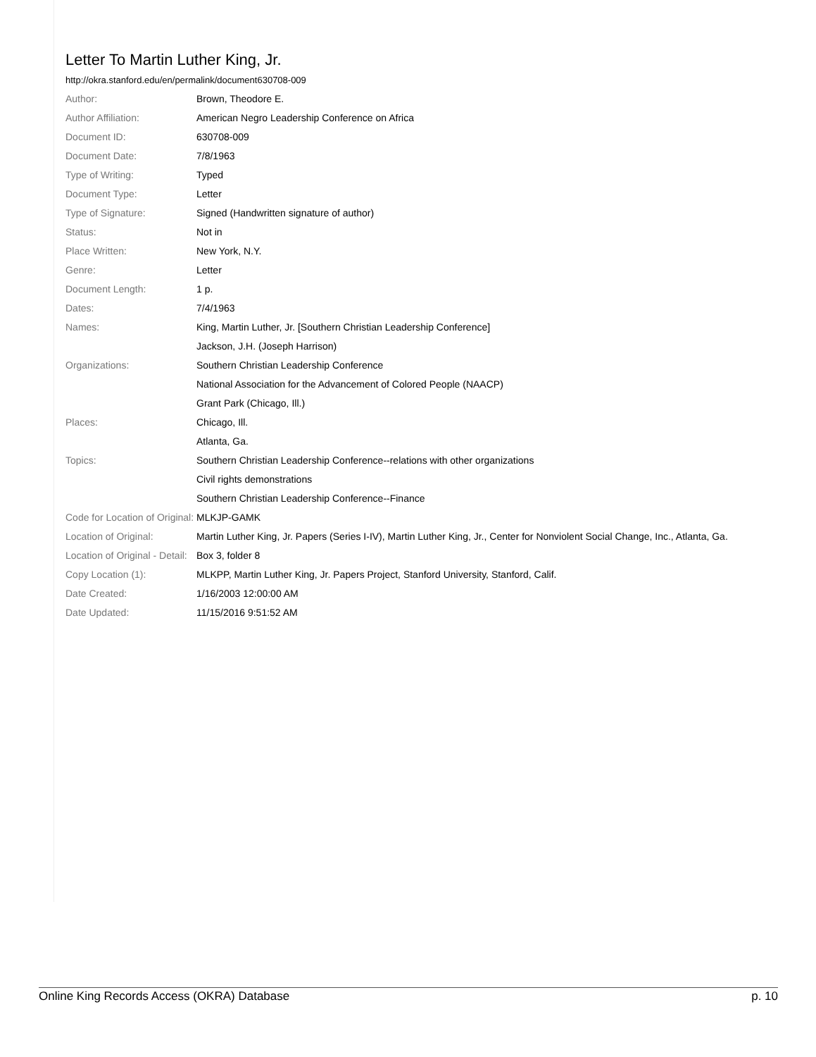Letter To Martin Luther King, Jr.
http://okra.stanford.edu/en/permalink/document630708-009
| Author: | Brown, Theodore E. |
| Author Affiliation: | American Negro Leadership Conference on Africa |
| Document ID: | 630708-009 |
| Document Date: | 7/8/1963 |
| Type of Writing: | Typed |
| Document Type: | Letter |
| Type of Signature: | Signed (Handwritten signature of author) |
| Status: | Not in |
| Place Written: | New York, N.Y. |
| Genre: | Letter |
| Document Length: | 1 p. |
| Dates: | 7/4/1963 |
| Names: | King, Martin Luther, Jr. [Southern Christian Leadership Conference] |
| | Jackson, J.H. (Joseph Harrison) |
| Organizations: | Southern Christian Leadership Conference |
| | National Association for the Advancement of Colored People (NAACP) |
| | Grant Park (Chicago, Ill.) |
| Places: | Chicago, Ill. |
| | Atlanta, Ga. |
| Topics: | Southern Christian Leadership Conference--relations with other organizations |
| | Civil rights demonstrations |
| | Southern Christian Leadership Conference--Finance |
| Code for Location of Original: | MLKJP-GAMK |
| Location of Original: | Martin Luther King, Jr. Papers (Series I-IV), Martin Luther King, Jr., Center for Nonviolent Social Change, Inc., Atlanta, Ga. |
| Location of Original - Detail: | Box 3, folder 8 |
| Copy Location (1): | MLKPP, Martin Luther King, Jr. Papers Project, Stanford University, Stanford, Calif. |
| Date Created: | 1/16/2003 12:00:00 AM |
| Date Updated: | 11/15/2016 9:51:52 AM |
Online King Records Access (OKRA) Database p. 10